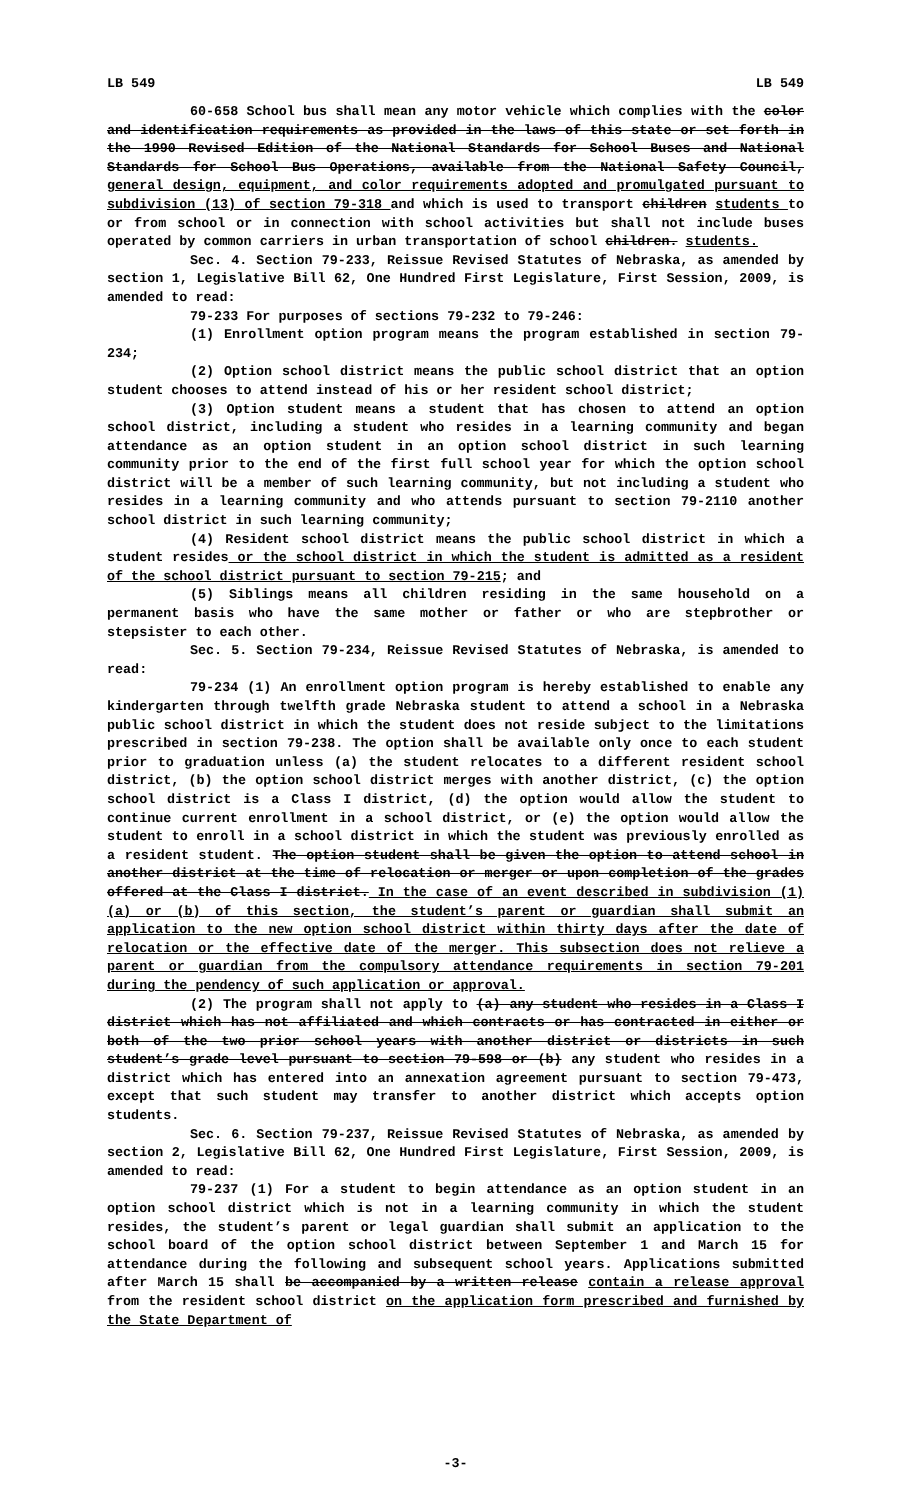LB 549 LB 549
60-658 School bus shall mean any motor vehicle which complies with the color and identification requirements as provided in the laws of this state or set forth in the 1990 Revised Edition of the National Standards for School Buses and National Standards for School Bus Operations, available from the National Safety Council, general design, equipment, and color requirements adopted and promulgated pursuant to subdivision (13) of section 79-318 and which is used to transport children students to or from school or in connection with school activities but shall not include buses operated by common carriers in urban transportation of school children. students.
Sec. 4. Section 79-233, Reissue Revised Statutes of Nebraska, as amended by section 1, Legislative Bill 62, One Hundred First Legislature, First Session, 2009, is amended to read:
79-233 For purposes of sections 79-232 to 79-246:
(1) Enrollment option program means the program established in section 79-234;
(2) Option school district means the public school district that an option student chooses to attend instead of his or her resident school district;
(3) Option student means a student that has chosen to attend an option school district, including a student who resides in a learning community and began attendance as an option student in an option school district in such learning community prior to the end of the first full school year for which the option school district will be a member of such learning community, but not including a student who resides in a learning community and who attends pursuant to section 79-2110 another school district in such learning community;
(4) Resident school district means the public school district in which a student resides or the school district in which the student is admitted as a resident of the school district pursuant to section 79-215; and
(5) Siblings means all children residing in the same household on a permanent basis who have the same mother or father or who are stepbrother or stepsister to each other.
Sec. 5. Section 79-234, Reissue Revised Statutes of Nebraska, is amended to read:
79-234 (1) An enrollment option program is hereby established to enable any kindergarten through twelfth grade Nebraska student to attend a school in a Nebraska public school district in which the student does not reside subject to the limitations prescribed in section 79-238. The option shall be available only once to each student prior to graduation unless (a) the student relocates to a different resident school district, (b) the option school district merges with another district, (c) the option school district is a Class I district, (d) the option would allow the student to continue current enrollment in a school district, or (e) the option would allow the student to enroll in a school district in which the student was previously enrolled as a resident student. The option student shall be given the option to attend school in another district at the time of relocation or merger or upon completion of the grades offered at the Class I district. In the case of an event described in subdivision (1)(a) or (b) of this section, the student’s parent or guardian shall submit an application to the new option school district within thirty days after the date of relocation or the effective date of the merger. This subsection does not relieve a parent or guardian from the compulsory attendance requirements in section 79-201 during the pendency of such application or approval.
(2) The program shall not apply to (a) any student who resides in a Class I district which has not affiliated and which contracts or has contracted in either or both of the two prior school years with another district or districts in such student’s grade level pursuant to section 79-598 or (b) any student who resides in a district which has entered into an annexation agreement pursuant to section 79-473, except that such student may transfer to another district which accepts option students.
Sec. 6. Section 79-237, Reissue Revised Statutes of Nebraska, as amended by section 2, Legislative Bill 62, One Hundred First Legislature, First Session, 2009, is amended to read:
79-237 (1) For a student to begin attendance as an option student in an option school district which is not in a learning community in which the student resides, the student’s parent or legal guardian shall submit an application to the school board of the option school district between September 1 and March 15 for attendance during the following and subsequent school years. Applications submitted after March 15 shall be accompanied by a written release contain a release approval from the resident school district on the application form prescribed and furnished by the State Department of
-3-